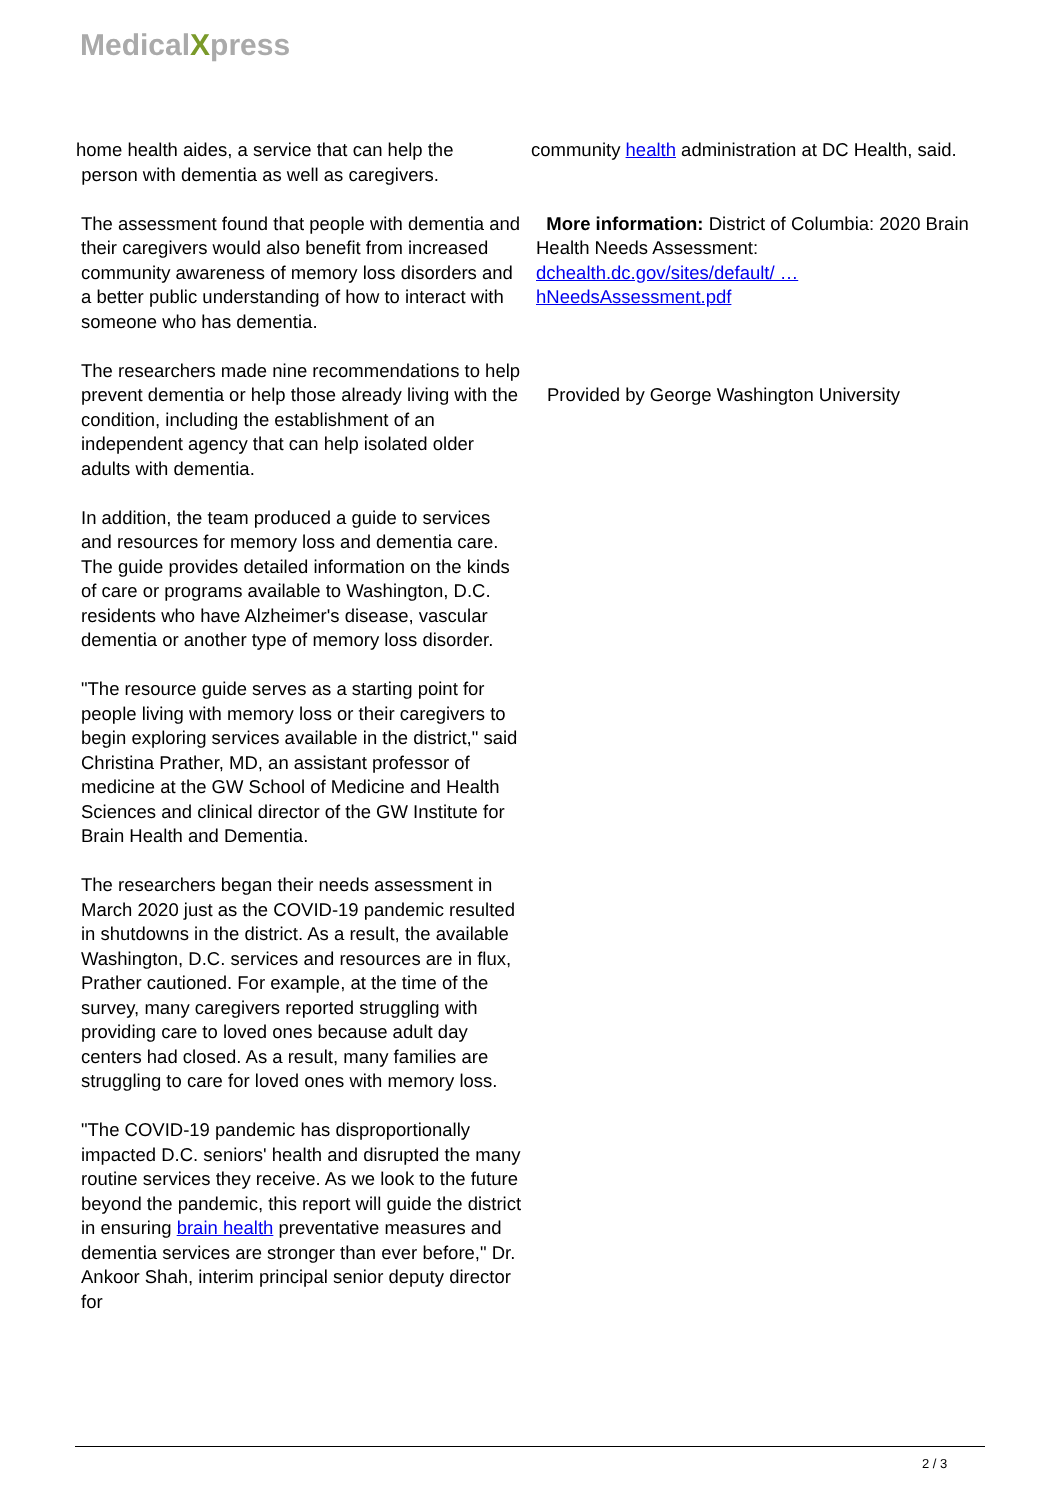MedicalXpress
home health aides, a service that can help the
person with dementia as well as caregivers.
The assessment found that people with dementia and their caregivers would also benefit from increased community awareness of memory loss disorders and a better public understanding of how to interact with someone who has dementia.
The researchers made nine recommendations to help prevent dementia or help those already living with the condition, including the establishment of an independent agency that can help isolated older adults with dementia.
In addition, the team produced a guide to services and resources for memory loss and dementia care. The guide provides detailed information on the kinds of care or programs available to Washington, D.C. residents who have Alzheimer's disease, vascular dementia or another type of memory loss disorder.
"The resource guide serves as a starting point for people living with memory loss or their caregivers to begin exploring services available in the district," said Christina Prather, MD, an assistant professor of medicine at the GW School of Medicine and Health Sciences and clinical director of the GW Institute for Brain Health and Dementia.
The researchers began their needs assessment in March 2020 just as the COVID-19 pandemic resulted in shutdowns in the district. As a result, the available Washington, D.C. services and resources are in flux, Prather cautioned. For example, at the time of the survey, many caregivers reported struggling with providing care to loved ones because adult day centers had closed. As a result, many families are struggling to care for loved ones with memory loss.
"The COVID-19 pandemic has disproportionally impacted D.C. seniors' health and disrupted the many routine services they receive. As we look to the future beyond the pandemic, this report will guide the district in ensuring brain health preventative measures and dementia services are stronger than ever before," Dr. Ankoor Shah, interim principal senior deputy director for
community health administration at DC Health, said.
More information: District of Columbia: 2020 Brain Health Needs Assessment:
dchealth.dc.gov/sites/default/ …
hNeedsAssessment.pdf
Provided by George Washington University
2 / 3